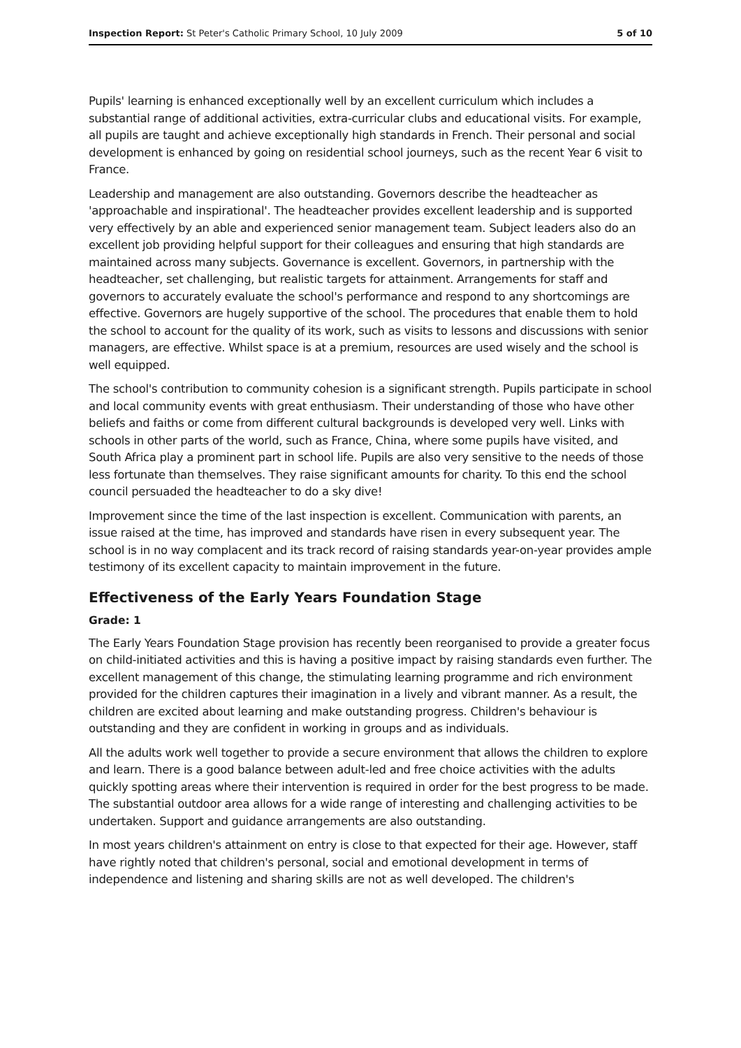Inspection Report: St Peter's Catholic Primary School, 10 July 2009 5 of 10
Pupils' learning is enhanced exceptionally well by an excellent curriculum which includes a substantial range of additional activities, extra-curricular clubs and educational visits. For example, all pupils are taught and achieve exceptionally high standards in French. Their personal and social development is enhanced by going on residential school journeys, such as the recent Year 6 visit to France.
Leadership and management are also outstanding. Governors describe the headteacher as 'approachable and inspirational'. The headteacher provides excellent leadership and is supported very effectively by an able and experienced senior management team. Subject leaders also do an excellent job providing helpful support for their colleagues and ensuring that high standards are maintained across many subjects. Governance is excellent. Governors, in partnership with the headteacher, set challenging, but realistic targets for attainment. Arrangements for staff and governors to accurately evaluate the school's performance and respond to any shortcomings are effective. Governors are hugely supportive of the school. The procedures that enable them to hold the school to account for the quality of its work, such as visits to lessons and discussions with senior managers, are effective. Whilst space is at a premium, resources are used wisely and the school is well equipped.
The school's contribution to community cohesion is a significant strength. Pupils participate in school and local community events with great enthusiasm. Their understanding of those who have other beliefs and faiths or come from different cultural backgrounds is developed very well. Links with schools in other parts of the world, such as France, China, where some pupils have visited, and South Africa play a prominent part in school life. Pupils are also very sensitive to the needs of those less fortunate than themselves. They raise significant amounts for charity. To this end the school council persuaded the headteacher to do a sky dive!
Improvement since the time of the last inspection is excellent. Communication with parents, an issue raised at the time, has improved and standards have risen in every subsequent year. The school is in no way complacent and its track record of raising standards year-on-year provides ample testimony of its excellent capacity to maintain improvement in the future.
Effectiveness of the Early Years Foundation Stage
Grade: 1
The Early Years Foundation Stage provision has recently been reorganised to provide a greater focus on child-initiated activities and this is having a positive impact by raising standards even further. The excellent management of this change, the stimulating learning programme and rich environment provided for the children captures their imagination in a lively and vibrant manner. As a result, the children are excited about learning and make outstanding progress. Children's behaviour is outstanding and they are confident in working in groups and as individuals.
All the adults work well together to provide a secure environment that allows the children to explore and learn. There is a good balance between adult-led and free choice activities with the adults quickly spotting areas where their intervention is required in order for the best progress to be made. The substantial outdoor area allows for a wide range of interesting and challenging activities to be undertaken. Support and guidance arrangements are also outstanding.
In most years children's attainment on entry is close to that expected for their age. However, staff have rightly noted that children's personal, social and emotional development in terms of independence and listening and sharing skills are not as well developed. The children's